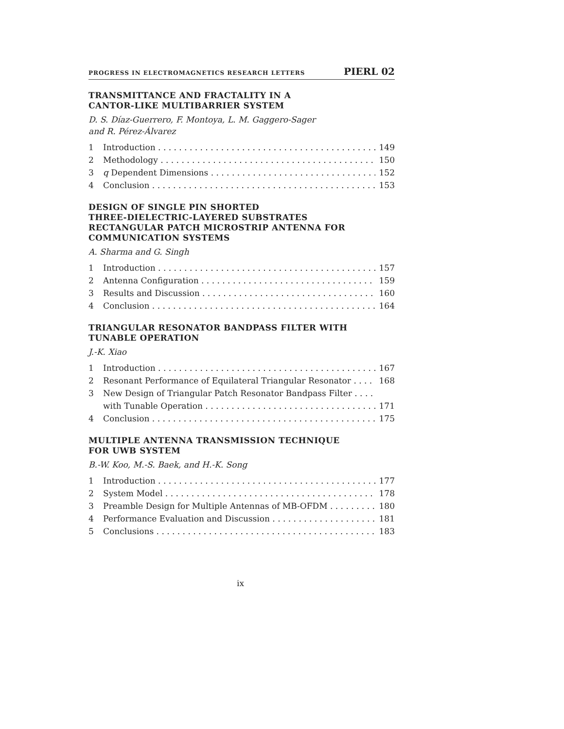PROGRESS IN ELECTROMAGNETICS RESEARCH LETTERS PIERL 02
TRANSMITTANCE AND FRACTALITY IN A
CANTOR-LIKE MULTIBARRIER SYSTEM
D. S. Díaz-Guerrero, F. Montoya, L. M. Gaggero-Sager
and R. Pérez-Álvarez
1 Introduction 149
2 Methodology 150
3 q Dependent Dimensions 152
4 Conclusion 153
DESIGN OF SINGLE PIN SHORTED
THREE-DIELECTRIC-LAYERED SUBSTRATES
RECTANGULAR PATCH MICROSTRIP ANTENNA FOR
COMMUNICATION SYSTEMS
A. Sharma and G. Singh
1 Introduction 157
2 Antenna Configuration 159
3 Results and Discussion 160
4 Conclusion 164
TRIANGULAR RESONATOR BANDPASS FILTER WITH
TUNABLE OPERATION
J.-K. Xiao
1 Introduction 167
2 Resonant Performance of Equilateral Triangular Resonator 168
3 New Design of Triangular Patch Resonator Bandpass Filter
with Tunable Operation 171
4 Conclusion 175
MULTIPLE ANTENNA TRANSMISSION TECHNIQUE
FOR UWB SYSTEM
B.-W. Koo, M.-S. Baek, and H.-K. Song
1 Introduction 177
2 System Model 178
3 Preamble Design for Multiple Antennas of MB-OFDM 180
4 Performance Evaluation and Discussion 181
5 Conclusions 183
ix